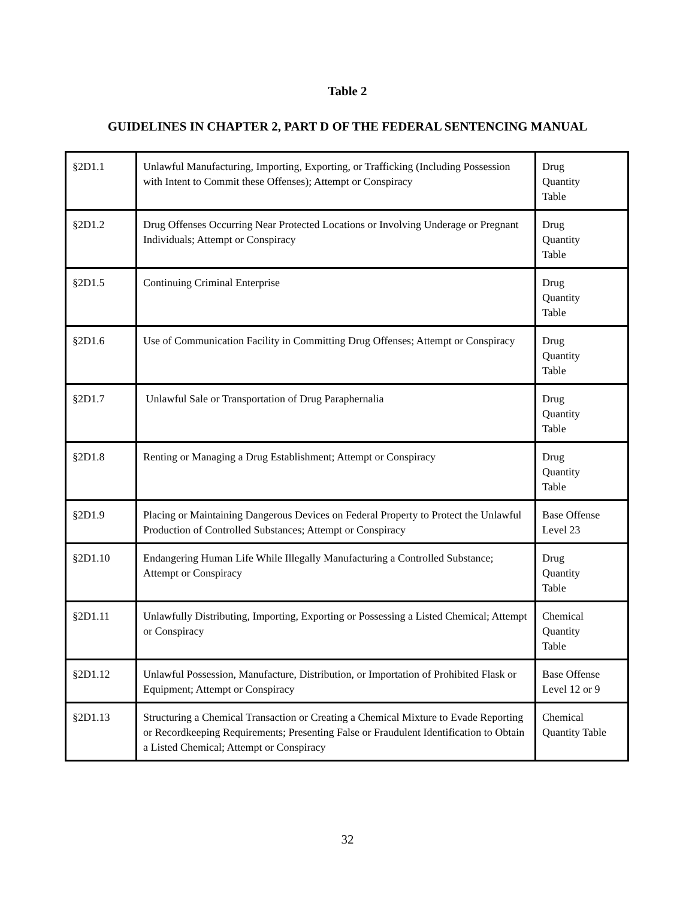Table 2
GUIDELINES IN CHAPTER 2, PART D OF THE FEDERAL SENTENCING MANUAL
| §2D1.1 | Unlawful Manufacturing, Importing, Exporting, or Trafficking (Including Possession with Intent to Commit these Offenses); Attempt or Conspiracy | Drug Quantity Table |
| §2D1.2 | Drug Offenses Occurring Near Protected Locations or Involving Underage or Pregnant Individuals; Attempt or Conspiracy | Drug Quantity Table |
| §2D1.5 | Continuing Criminal Enterprise | Drug Quantity Table |
| §2D1.6 | Use of Communication Facility in Committing Drug Offenses; Attempt or Conspiracy | Drug Quantity Table |
| §2D1.7 | Unlawful Sale or Transportation of Drug Paraphernalia | Drug Quantity Table |
| §2D1.8 | Renting or Managing a Drug Establishment; Attempt or Conspiracy | Drug Quantity Table |
| §2D1.9 | Placing or Maintaining Dangerous Devices on Federal Property to Protect the Unlawful Production of Controlled Substances; Attempt or Conspiracy | Base Offense Level 23 |
| §2D1.10 | Endangering Human Life While Illegally Manufacturing a Controlled Substance; Attempt or Conspiracy | Drug Quantity Table |
| §2D1.11 | Unlawfully Distributing, Importing, Exporting or Possessing a Listed Chemical; Attempt or Conspiracy | Chemical Quantity Table |
| §2D1.12 | Unlawful Possession, Manufacture, Distribution, or Importation of Prohibited Flask or Equipment; Attempt or Conspiracy | Base Offense Level 12 or 9 |
| §2D1.13 | Structuring a Chemical Transaction or Creating a Chemical Mixture to Evade Reporting or Recordkeeping Requirements; Presenting False or Fraudulent Identification to Obtain a Listed Chemical; Attempt or Conspiracy | Chemical Quantity Table |
32